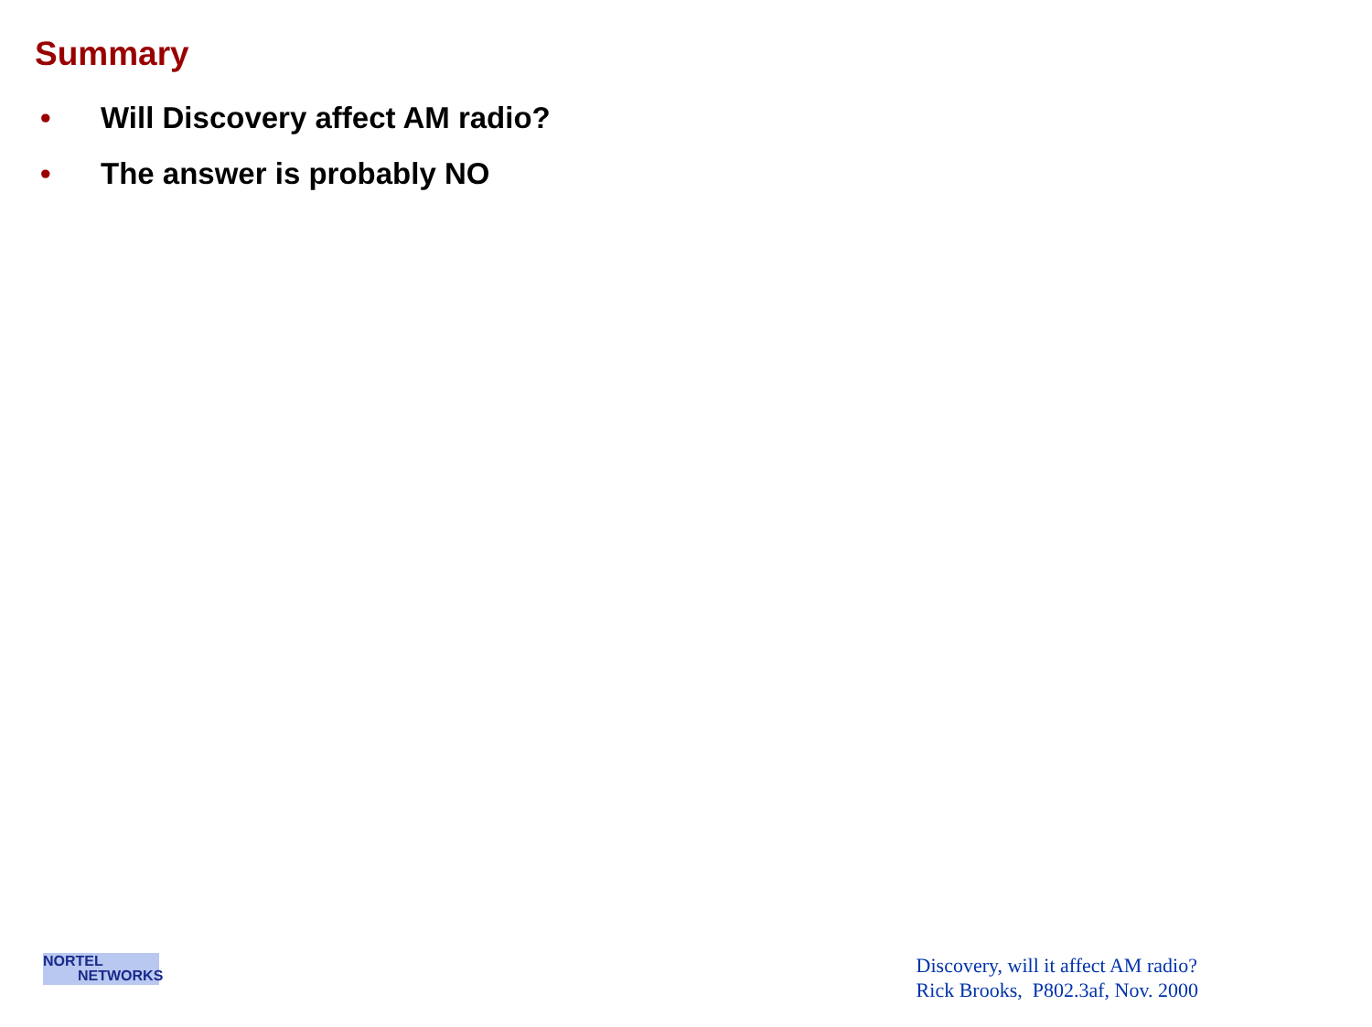Summary
• Will Discovery affect AM radio?
• The answer is probably NO
NORTEL
NETWORKS
Discovery, will it affect AM radio?
Rick Brooks, P802.3af, Nov. 2000